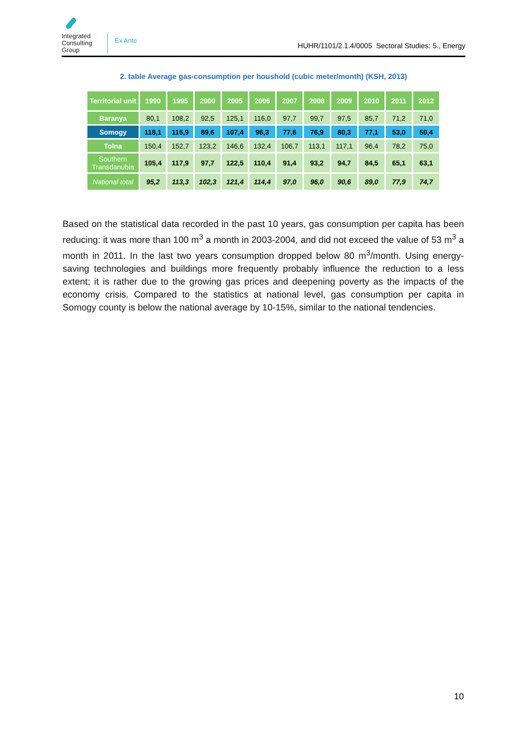Integrated Consulting Group
Ex Ante
HUHR/1101/2.1.4/0005 Sectoral Studies: 5., Energy
2. table Average gas-consumption per houshold (cubic meter/month) (KSH, 2013)
| Territorial unit | 1990 | 1995 | 2000 | 2005 | 2006 | 2007 | 2008 | 2009 | 2010 | 2011 | 2012 |
| --- | --- | --- | --- | --- | --- | --- | --- | --- | --- | --- | --- |
| Baranya | 80,1 | 108,2 | 92,5 | 125,1 | 116,0 | 97,7 | 99,7 | 97,5 | 85,7 | 71,2 | 71,0 |
| Somogy | 118,1 | 115,9 | 89,6 | 107,4 | 96,3 | 77,6 | 76,9 | 80,3 | 77,1 | 53,0 | 50,4 |
| Tolna | 150,4 | 152,7 | 123,2 | 146,6 | 132,4 | 106,7 | 113,1 | 117,1 | 96,4 | 78,2 | 75,0 |
| Southern Transdanubia | 105,4 | 117,9 | 97,7 | 122,5 | 110,4 | 91,4 | 93,2 | 94,7 | 84,5 | 65,1 | 63,1 |
| National total | 95,2 | 113,3 | 102,3 | 121,4 | 114,4 | 97,0 | 96,0 | 90,6 | 89,0 | 77,9 | 74,7 |
Based on the statistical data recorded in the past 10 years, gas consumption per capita has been reducing: it was more than 100 m<sup>3</sup> a month in 2003-2004, and did not exceed the value of 53 m<sup>3</sup> a month in 2011. In the last two years consumption dropped below 80 m<sup>3</sup>/month. Using energy-saving technologies and buildings more frequently probably influence the reduction to a less extent; it is rather due to the growing gas prices and deepening poverty as the impacts of the economy crisis. Compared to the statistics at national level, gas consumption per capita in Somogy county is below the national average by 10-15%, similar to the national tendencies.
10